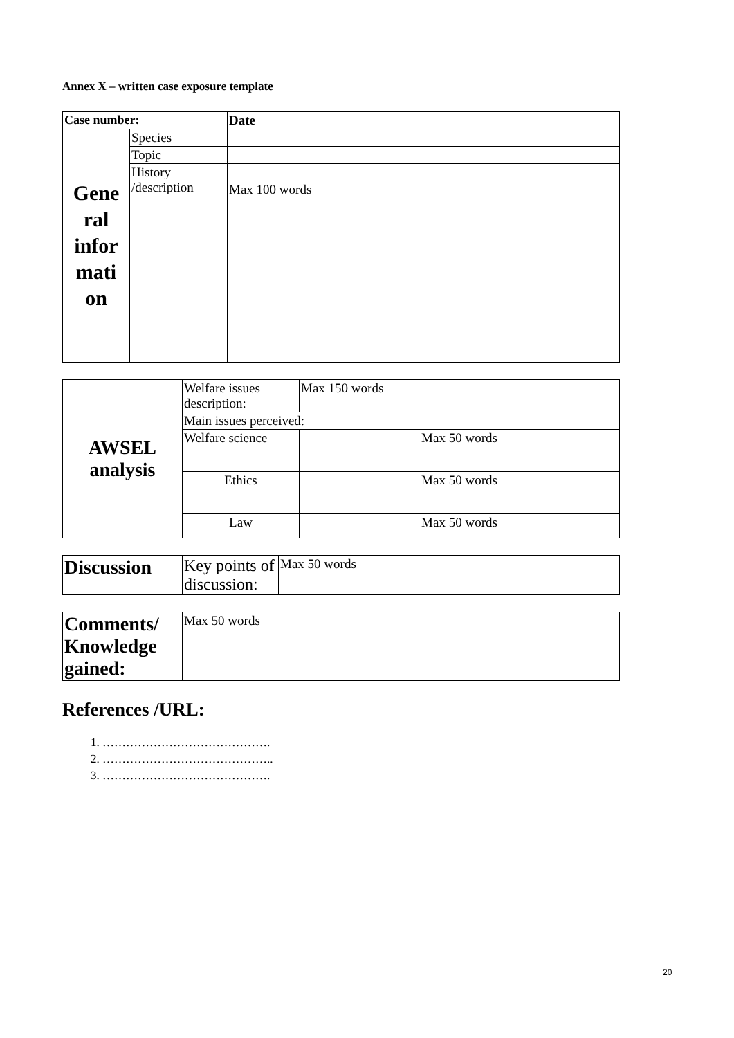Annex X – written case exposure template
| Case number: | | Date |
| Gene ral infor mati on | Species | |
| | Topic | |
| | History /description | Max 100 words |
| AWSEL analysis | Welfare issues description: | Max 150 words |
| | Main issues perceived: | |
| | Welfare science | Max 50 words |
| | Ethics | Max 50 words |
| | Law | Max 50 words |
| Discussion | Key points of discussion: | Max 50 words |
| Comments/ Knowledge gained: | Max 50 words |
References /URL:
1. …………………………………….
2. ……………………………………..
3. …………………………………….
20